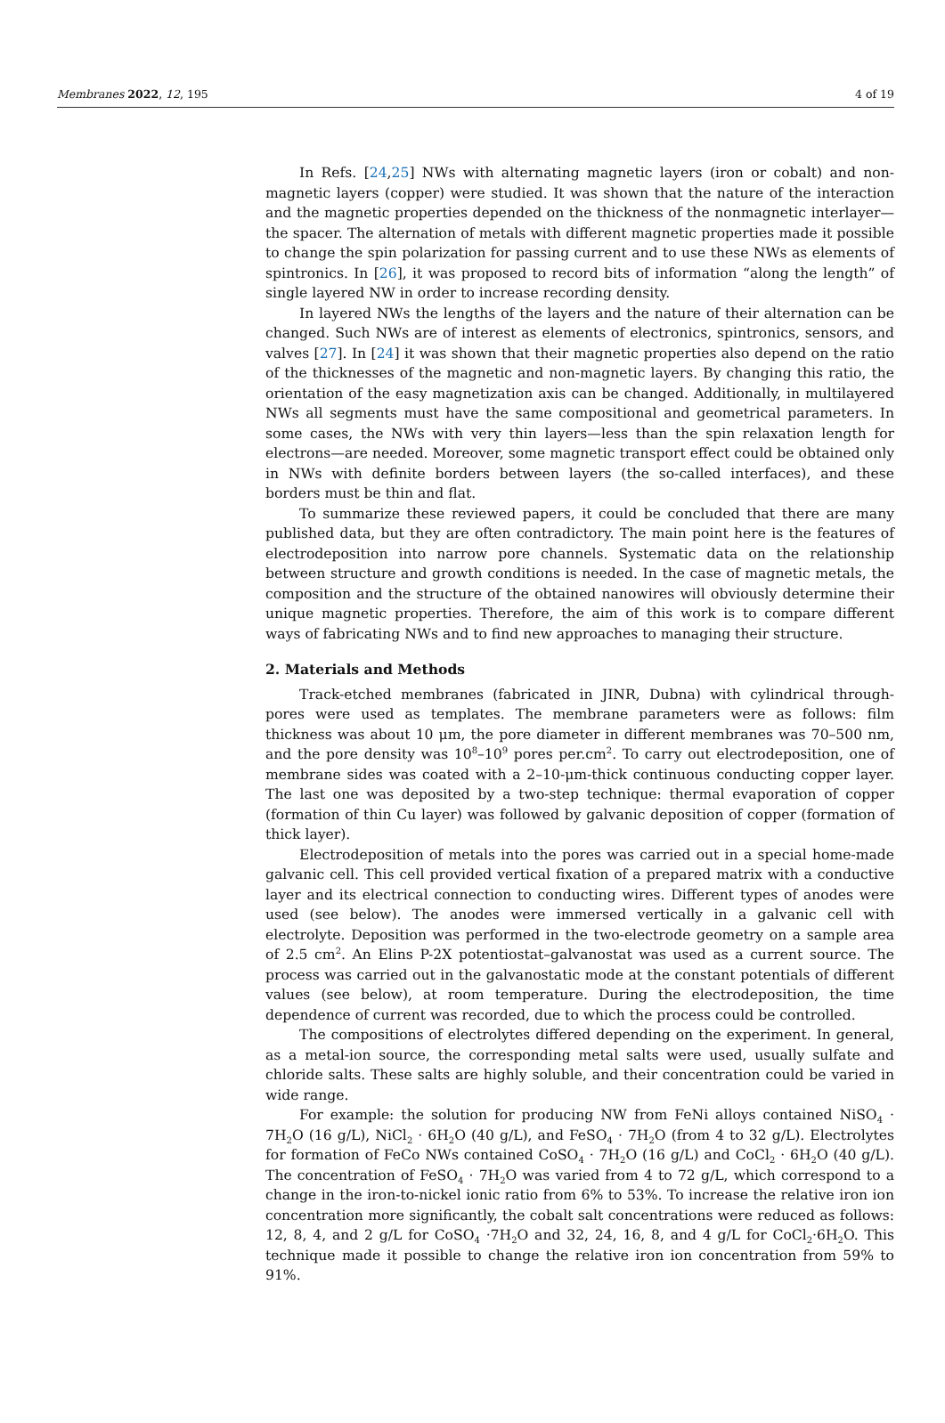Membranes 2022, 12, 195 4 of 19
In Refs. [24,25] NWs with alternating magnetic layers (iron or cobalt) and non-magnetic layers (copper) were studied. It was shown that the nature of the interaction and the magnetic properties depended on the thickness of the nonmagnetic interlayer—the spacer. The alternation of metals with different magnetic properties made it possible to change the spin polarization for passing current and to use these NWs as elements of spintronics. In [26], it was proposed to record bits of information “along the length” of single layered NW in order to increase recording density.
In layered NWs the lengths of the layers and the nature of their alternation can be changed. Such NWs are of interest as elements of electronics, spintronics, sensors, and valves [27]. In [24] it was shown that their magnetic properties also depend on the ratio of the thicknesses of the magnetic and non-magnetic layers. By changing this ratio, the orientation of the easy magnetization axis can be changed. Additionally, in multilayered NWs all segments must have the same compositional and geometrical parameters. In some cases, the NWs with very thin layers—less than the spin relaxation length for electrons—are needed. Moreover, some magnetic transport effect could be obtained only in NWs with definite borders between layers (the so-called interfaces), and these borders must be thin and flat.
To summarize these reviewed papers, it could be concluded that there are many published data, but they are often contradictory. The main point here is the features of electrodeposition into narrow pore channels. Systematic data on the relationship between structure and growth conditions is needed. In the case of magnetic metals, the composition and the structure of the obtained nanowires will obviously determine their unique magnetic properties. Therefore, the aim of this work is to compare different ways of fabricating NWs and to find new approaches to managing their structure.
2. Materials and Methods
Track-etched membranes (fabricated in JINR, Dubna) with cylindrical through-pores were used as templates. The membrane parameters were as follows: film thickness was about 10 μm, the pore diameter in different membranes was 70–500 nm, and the pore density was 10<sup>8</sup>–10<sup>9</sup> pores per.cm<sup>2</sup>. To carry out electrodeposition, one of membrane sides was coated with a 2–10-μm-thick continuous conducting copper layer. The last one was deposited by a two-step technique: thermal evaporation of copper (formation of thin Cu layer) was followed by galvanic deposition of copper (formation of thick layer).
Electrodeposition of metals into the pores was carried out in a special home-made galvanic cell. This cell provided vertical fixation of a prepared matrix with a conductive layer and its electrical connection to conducting wires. Different types of anodes were used (see below). The anodes were immersed vertically in a galvanic cell with electrolyte. Deposition was performed in the two-electrode geometry on a sample area of 2.5 cm<sup>2</sup>. An Elins P-2X potentiostat–galvanostat was used as a current source. The process was carried out in the galvanostatic mode at the constant potentials of different values (see below), at room temperature. During the electrodeposition, the time dependence of current was recorded, due to which the process could be controlled.
The compositions of electrolytes differed depending on the experiment. In general, as a metal-ion source, the corresponding metal salts were used, usually sulfate and chloride salts. These salts are highly soluble, and their concentration could be varied in wide range.
For example: the solution for producing NW from FeNi alloys contained NiSO<sub>4</sub> · 7H<sub>2</sub>O (16 g/L), NiCl<sub>2</sub> · 6H<sub>2</sub>O (40 g/L), and FeSO<sub>4</sub> · 7H<sub>2</sub>O (from 4 to 32 g/L). Electrolytes for formation of FeCo NWs contained CoSO<sub>4</sub> · 7H<sub>2</sub>O (16 g/L) and CoCl<sub>2</sub> · 6H<sub>2</sub>O (40 g/L). The concentration of FeSO<sub>4</sub> · 7H<sub>2</sub>O was varied from 4 to 72 g/L, which correspond to a change in the iron-to-nickel ionic ratio from 6% to 53%. To increase the relative iron ion concentration more significantly, the cobalt salt concentrations were reduced as follows: 12, 8, 4, and 2 g/L for CoSO<sub>4</sub> ·7H<sub>2</sub>O and 32, 24, 16, 8, and 4 g/L for CoCl<sub>2</sub>·6H<sub>2</sub>O. This technique made it possible to change the relative iron ion concentration from 59% to 91%.